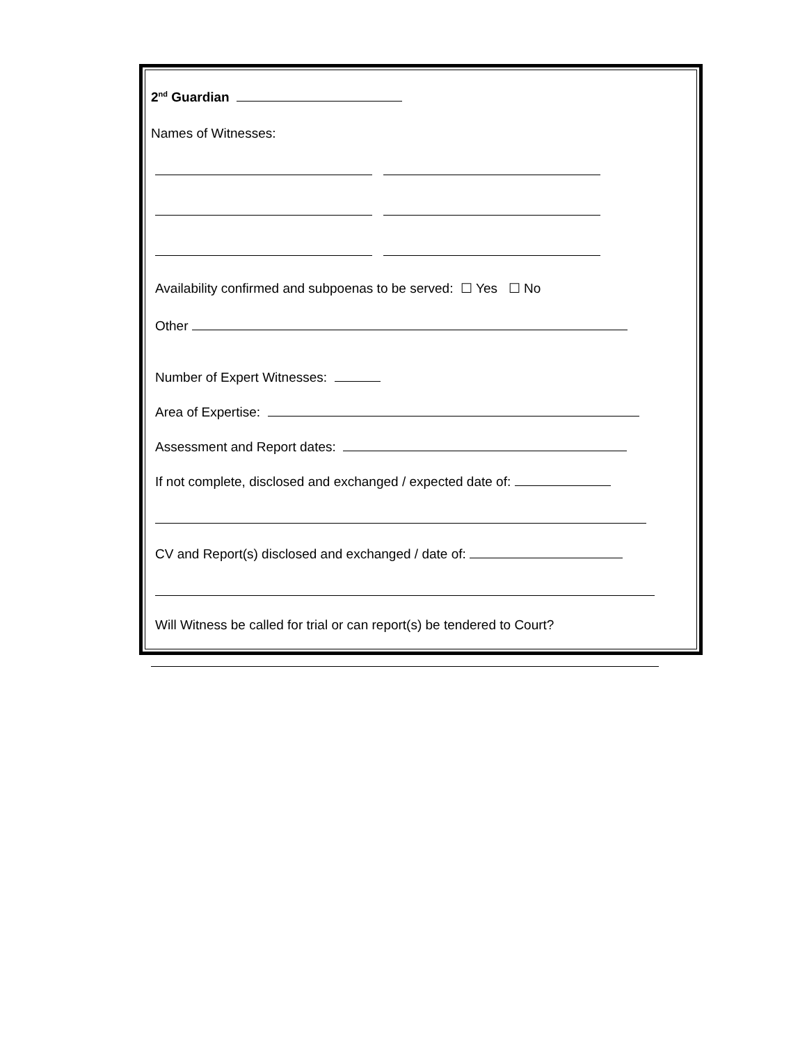2<sup>nd</sup> Guardian
Names of Witnesses:
Availability confirmed and subpoenas to be served: ☐ Yes ☐ No
Other
Number of Expert Witnesses:
Area of Expertise:
Assessment and Report dates:
If not complete, disclosed and exchanged / expected date of:
CV and Report(s) disclosed and exchanged / date of:
Will Witness be called for trial or can report(s) be tendered to Court?